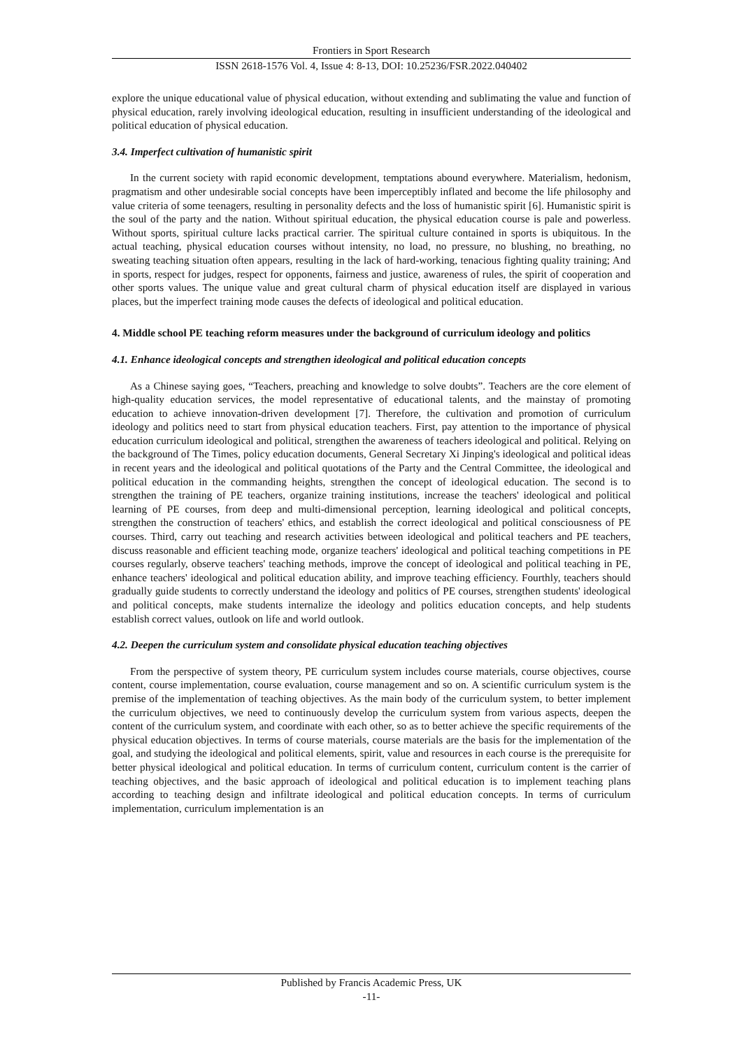Frontiers in Sport Research
ISSN 2618-1576 Vol. 4, Issue 4: 8-13, DOI: 10.25236/FSR.2022.040402
explore the unique educational value of physical education, without extending and sublimating the value and function of physical education, rarely involving ideological education, resulting in insufficient understanding of the ideological and political education of physical education.
3.4. Imperfect cultivation of humanistic spirit
In the current society with rapid economic development, temptations abound everywhere. Materialism, hedonism, pragmatism and other undesirable social concepts have been imperceptibly inflated and become the life philosophy and value criteria of some teenagers, resulting in personality defects and the loss of humanistic spirit [6]. Humanistic spirit is the soul of the party and the nation. Without spiritual education, the physical education course is pale and powerless. Without sports, spiritual culture lacks practical carrier. The spiritual culture contained in sports is ubiquitous. In the actual teaching, physical education courses without intensity, no load, no pressure, no blushing, no breathing, no sweating teaching situation often appears, resulting in the lack of hard-working, tenacious fighting quality training; And in sports, respect for judges, respect for opponents, fairness and justice, awareness of rules, the spirit of cooperation and other sports values. The unique value and great cultural charm of physical education itself are displayed in various places, but the imperfect training mode causes the defects of ideological and political education.
4. Middle school PE teaching reform measures under the background of curriculum ideology and politics
4.1. Enhance ideological concepts and strengthen ideological and political education concepts
As a Chinese saying goes, “Teachers, preaching and knowledge to solve doubts”. Teachers are the core element of high-quality education services, the model representative of educational talents, and the mainstay of promoting education to achieve innovation-driven development [7]. Therefore, the cultivation and promotion of curriculum ideology and politics need to start from physical education teachers. First, pay attention to the importance of physical education curriculum ideological and political, strengthen the awareness of teachers ideological and political. Relying on the background of The Times, policy education documents, General Secretary Xi Jinping's ideological and political ideas in recent years and the ideological and political quotations of the Party and the Central Committee, the ideological and political education in the commanding heights, strengthen the concept of ideological education. The second is to strengthen the training of PE teachers, organize training institutions, increase the teachers' ideological and political learning of PE courses, from deep and multi-dimensional perception, learning ideological and political concepts, strengthen the construction of teachers' ethics, and establish the correct ideological and political consciousness of PE courses. Third, carry out teaching and research activities between ideological and political teachers and PE teachers, discuss reasonable and efficient teaching mode, organize teachers' ideological and political teaching competitions in PE courses regularly, observe teachers' teaching methods, improve the concept of ideological and political teaching in PE, enhance teachers' ideological and political education ability, and improve teaching efficiency. Fourthly, teachers should gradually guide students to correctly understand the ideology and politics of PE courses, strengthen students' ideological and political concepts, make students internalize the ideology and politics education concepts, and help students establish correct values, outlook on life and world outlook.
4.2. Deepen the curriculum system and consolidate physical education teaching objectives
From the perspective of system theory, PE curriculum system includes course materials, course objectives, course content, course implementation, course evaluation, course management and so on. A scientific curriculum system is the premise of the implementation of teaching objectives. As the main body of the curriculum system, to better implement the curriculum objectives, we need to continuously develop the curriculum system from various aspects, deepen the content of the curriculum system, and coordinate with each other, so as to better achieve the specific requirements of the physical education objectives. In terms of course materials, course materials are the basis for the implementation of the goal, and studying the ideological and political elements, spirit, value and resources in each course is the prerequisite for better physical ideological and political education. In terms of curriculum content, curriculum content is the carrier of teaching objectives, and the basic approach of ideological and political education is to implement teaching plans according to teaching design and infiltrate ideological and political education concepts. In terms of curriculum implementation, curriculum implementation is an
Published by Francis Academic Press, UK
-11-